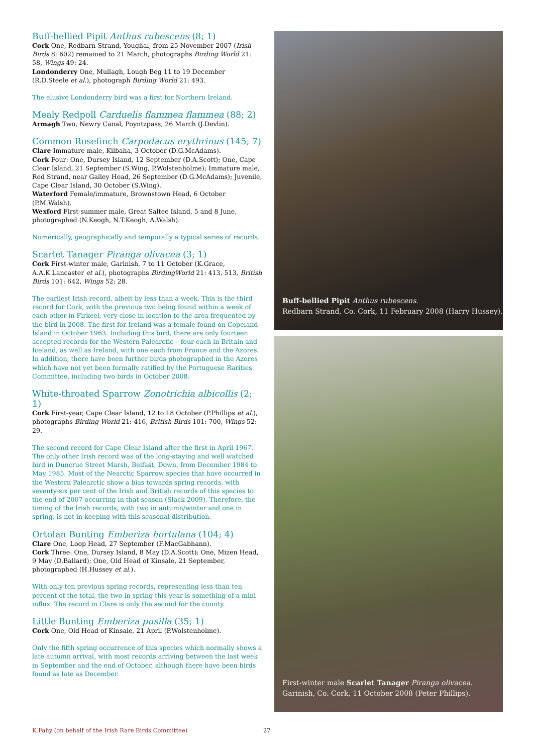Buff-bellied Pipit Anthus rubescens (8; 1)
Cork One, Redbarn Strand, Youghal, from 25 November 2007 (Irish Birds 8: 602) remained to 21 March, photographs Birding World 21: 58, Wings 49: 24.
Londonderry One, Mullagh, Lough Beg 11 to 19 December (R.D.Steele et al.), photograph Birding World 21: 493.
The elusive Londonderry bird was a first for Northern Ireland.
Mealy Redpoll Carduelis flammea flammea (88; 2)
Armagh Two, Newry Canal, Poyntzpass, 26 March (J.Devlin).
Common Rosefinch Carpodacus erythrinus (145; 7)
Clare Immature male, Kilbaha, 3 October (D.G.McAdams).
Cork Four: One, Dursey Island, 12 September (D.A.Scott); One, Cape Clear Island, 21 September (S.Wing, P.Wolstenholme); Immature male, Red Strand, near Galley Head, 26 September (D.G.McAdams); Juvenile, Cape Clear Island, 30 October (S.Wing).
Waterford Female/immature, Brownstown Head, 6 October (P.M.Walsh).
Wexford First-summer male, Great Saltee Island, 5 and 8 June, photographed (N.Keogh, N.T.Keogh, A.Walsh).
Numerically, geographically and temporally a typical series of records.
Scarlet Tanager Piranga olivacea (3; 1)
Cork First-winter male, Garinish, 7 to 11 October (K.Grace, A.A.K.Lancaster et al.), photographs BirdingWorld 21: 413, 513, British Birds 101: 642, Wings 52: 28.
The earliest Irish record, albeit by less than a week. This is the third record for Cork, with the previous two being found within a week of each other in Firkeel, very close in location to the area frequented by the bird in 2008. The first for Ireland was a female found on Copeland Island in October 1963. Including this bird, there are only fourteen accepted records for the Western Palearctic – four each in Britain and Iceland, as well as Ireland, with one each from France and the Azores. In addition, there have been further birds photographed in the Azores which have not yet been formally ratified by the Portuguese Rarities Committee, including two birds in October 2008.
White-throated Sparrow Zonotrichia albicollis (2; 1)
Cork First-year, Cape Clear Island, 12 to 18 October (P.Phillips et al.), photographs Birding World 21: 416, British Birds 101: 700, Wings 52: 29.
The second record for Cape Clear Island after the first in April 1967. The only other Irish record was of the long-staying and well watched bird in Duncrue Street Marsh, Belfast, Down, from December 1984 to May 1985. Most of the Nearctic Sparrow species that have occurred in the Western Palearctic show a bias towards spring records, with seventy-six per cent of the Irish and British records of this species to the end of 2007 occurring in that season (Slack 2009). Therefore, the timing of the Irish records, with two in autumn/winter and one in spring, is not in keeping with this seasonal distribution.
Ortolan Bunting Emberiza hortulana (104; 4)
Clare One, Loop Head, 27 September (F.MacGabhann).
Cork Three: One, Dursey Island, 8 May (D.A.Scott); One, Mizen Head, 9 May (D.Ballard); One, Old Head of Kinsale, 21 September, photographed (H.Hussey et al.).
With only ten previous spring records, representing less than ten percent of the total, the two in spring this year is something of a mini influx. The record in Clare is only the second for the county.
Little Bunting Emberiza pusilla (35; 1)
Cork One, Old Head of Kinsale, 21 April (P.Wolstenholme).
Only the fifth spring occurrence of this species which normally shows a late autumn arrival, with most records arriving between the last week in September and the end of October, although there have been birds found as late as December.
Buff-bellied Pipit Anthus rubescens.
Redbarn Strand, Co. Cork, 11 February 2008 (Harry Hussey).
First-winter male Scarlet Tanager Piranga olivacea.
Garinish, Co. Cork, 11 October 2008 (Peter Phillips).
K.Fahy (on behalf of the Irish Rare Birds Committee) 27